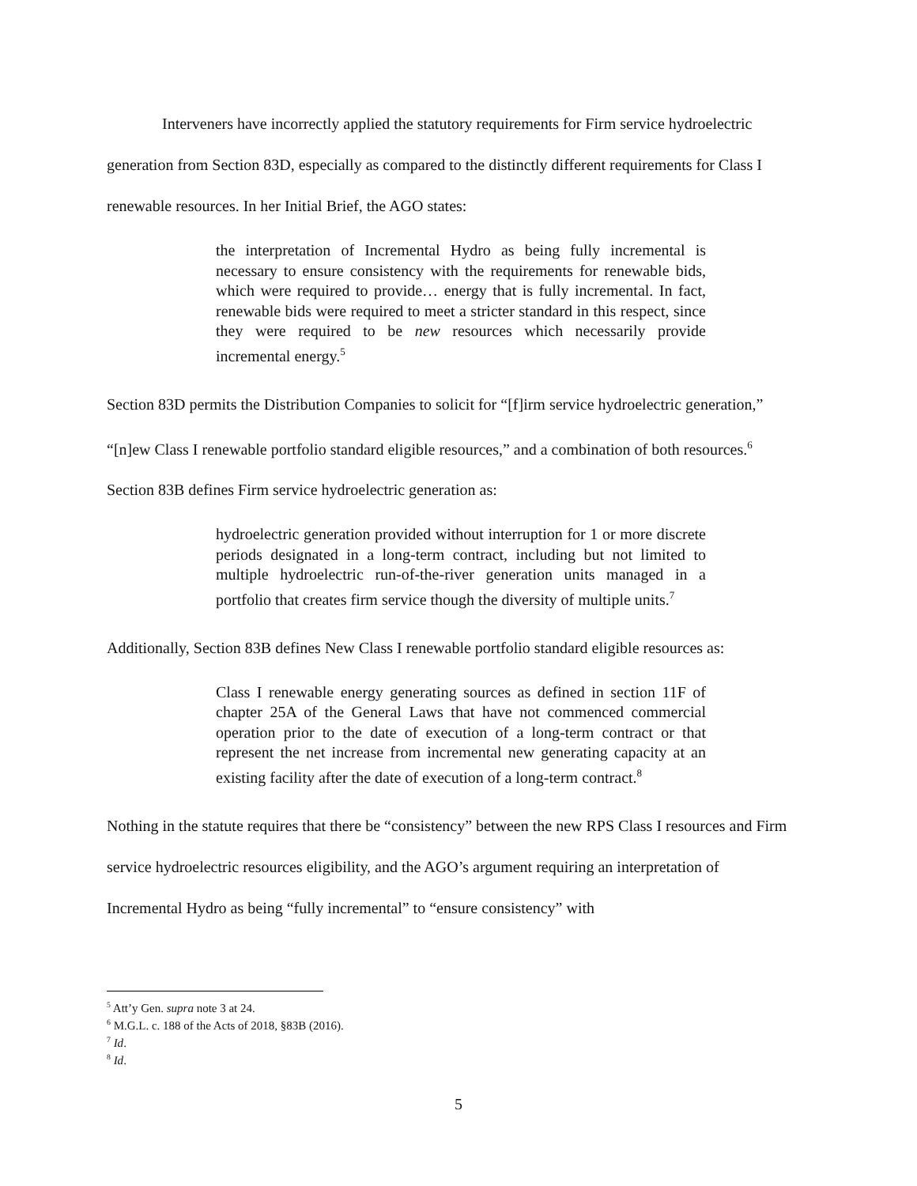Interveners have incorrectly applied the statutory requirements for Firm service hydroelectric generation from Section 83D, especially as compared to the distinctly different requirements for Class I renewable resources. In her Initial Brief, the AGO states:
the interpretation of Incremental Hydro as being fully incremental is necessary to ensure consistency with the requirements for renewable bids, which were required to provide… energy that is fully incremental. In fact, renewable bids were required to meet a stricter standard in this respect, since they were required to be new resources which necessarily provide incremental energy.<sup>5</sup>
Section 83D permits the Distribution Companies to solicit for “[f]irm service hydroelectric generation,” “[n]ew Class I renewable portfolio standard eligible resources,” and a combination of both resources.<sup>6</sup> Section 83B defines Firm service hydroelectric generation as:
hydroelectric generation provided without interruption for 1 or more discrete periods designated in a long-term contract, including but not limited to multiple hydroelectric run-of-the-river generation units managed in a portfolio that creates firm service though the diversity of multiple units.<sup>7</sup>
Additionally, Section 83B defines New Class I renewable portfolio standard eligible resources as:
Class I renewable energy generating sources as defined in section 11F of chapter 25A of the General Laws that have not commenced commercial operation prior to the date of execution of a long-term contract or that represent the net increase from incremental new generating capacity at an existing facility after the date of execution of a long-term contract.<sup>8</sup>
Nothing in the statute requires that there be “consistency” between the new RPS Class I resources and Firm service hydroelectric resources eligibility, and the AGO’s argument requiring an interpretation of Incremental Hydro as being “fully incremental” to “ensure consistency” with
<sup>5</sup> Att’y Gen. supra note 3 at 24.
<sup>6</sup> M.G.L. c. 188 of the Acts of 2018, §83B (2016).
<sup>7</sup> Id.
<sup>8</sup> Id.
5